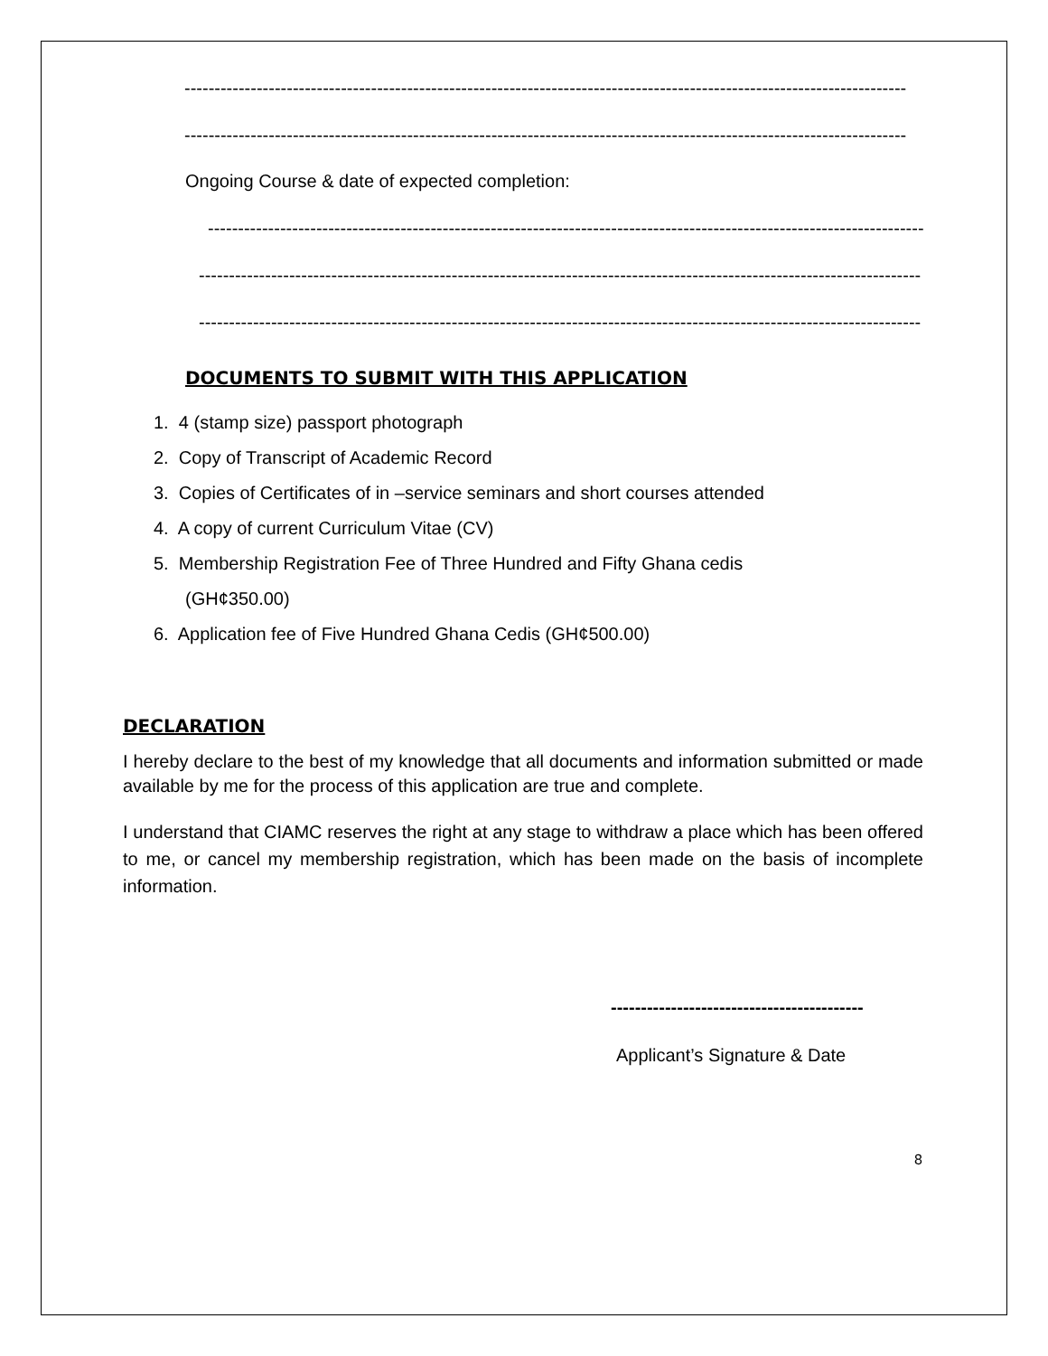------------------------------------------------------------------------------------------------------------------------
------------------------------------------------------------------------------------------------------------------------
Ongoing Course & date of expected completion:
------------------------------------------------------------------------------------------------------------------------
------------------------------------------------------------------------------------------------------------------------
------------------------------------------------------------------------------------------------------------------------
DOCUMENTS TO SUBMIT WITH THIS APPLICATION
1. 4 (stamp size) passport photograph
2. Copy of Transcript of Academic Record
3. Copies of Certificates of in –service seminars and short courses attended
4. A copy of current Curriculum Vitae (CV)
5. Membership Registration Fee of Three Hundred and Fifty Ghana cedis
(GH¢350.00)
6. Application fee of Five Hundred Ghana Cedis (GH¢500.00)
DECLARATION
I hereby declare to the best of my knowledge that all documents and information submitted or made available by me for the process of this application are true and complete.
I understand that CIAMC reserves the right at any stage to withdraw a place which has been offered to me, or cancel my membership registration, which has been made on the basis of incomplete information.
------------------------------------------
Applicant’s Signature & Date
8